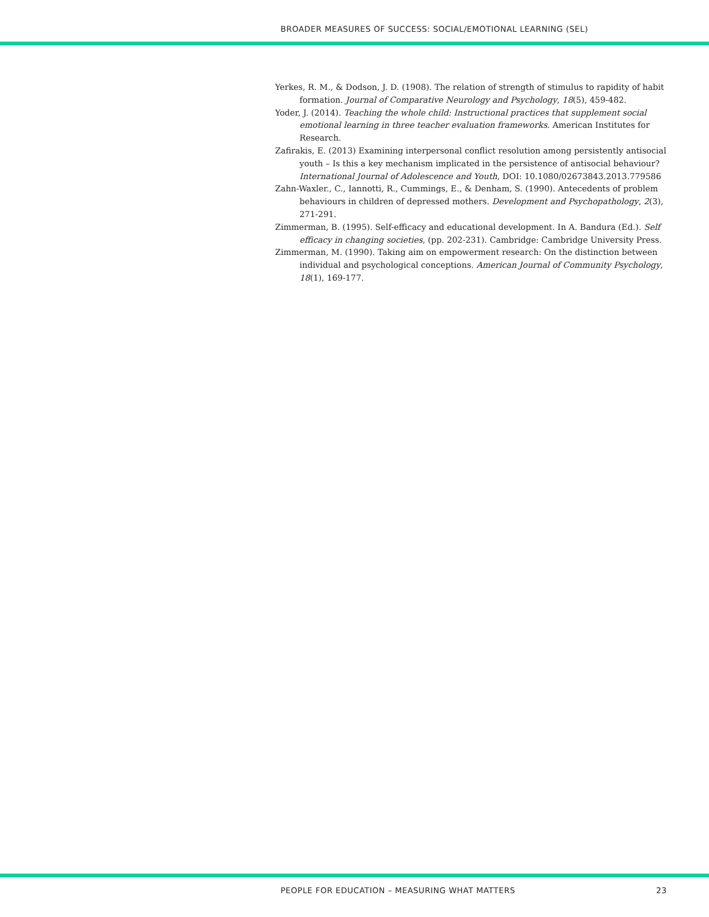BROADER MEASURES OF SUCCESS: SOCIAL/EMOTIONAL LEARNING (SEL)
Yerkes, R. M., & Dodson, J. D. (1908). The relation of strength of stimulus to rapidity of habit formation. Journal of Comparative Neurology and Psychology, 18(5), 459-482.
Yoder, J. (2014). Teaching the whole child: Instructional practices that supplement social emotional learning in three teacher evaluation frameworks. American Institutes for Research.
Zafirakis, E. (2013) Examining interpersonal conflict resolution among persistently antisocial youth – Is this a key mechanism implicated in the persistence of antisocial behaviour? International Journal of Adolescence and Youth, DOI: 10.1080/02673843.2013.779586
Zahn-Waxler., C., Iannotti, R., Cummings, E., & Denham, S. (1990). Antecedents of problem behaviours in children of depressed mothers. Development and Psychopathology, 2(3), 271-291.
Zimmerman, B. (1995). Self-efficacy and educational development. In A. Bandura (Ed.). Self efficacy in changing societies, (pp. 202-231). Cambridge: Cambridge University Press.
Zimmerman, M. (1990). Taking aim on empowerment research: On the distinction between individual and psychological conceptions. American Journal of Community Psychology, 18(1), 169-177.
PEOPLE FOR EDUCATION – MEASURING WHAT MATTERS 23